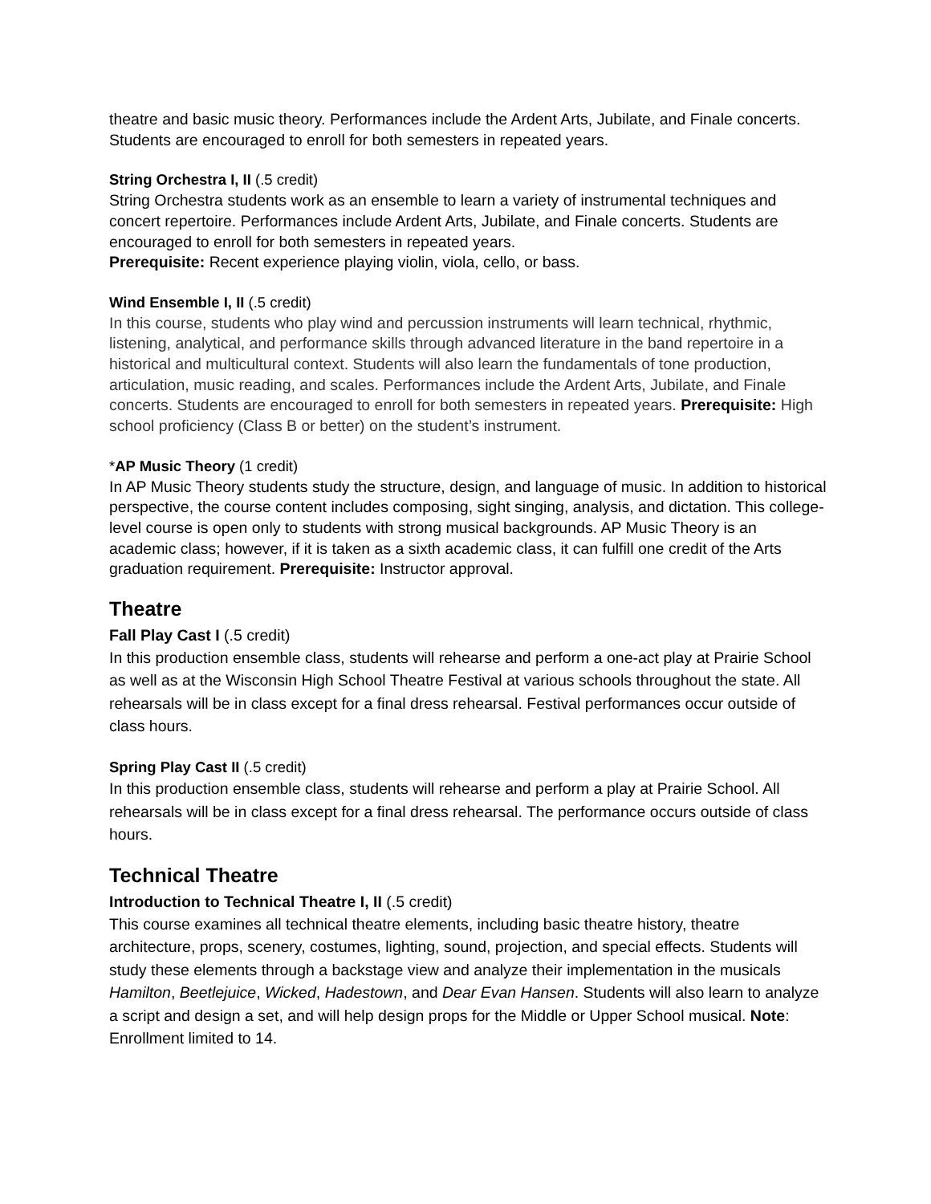theatre and basic music theory. Performances include the Ardent Arts, Jubilate, and Finale concerts. Students are encouraged to enroll for both semesters in repeated years.
String Orchestra I, II (.5 credit)
String Orchestra students work as an ensemble to learn a variety of instrumental techniques and concert repertoire. Performances include Ardent Arts, Jubilate, and Finale concerts. Students are encouraged to enroll for both semesters in repeated years.
Prerequisite: Recent experience playing violin, viola, cello, or bass.
Wind Ensemble I, II (.5 credit)
In this course, students who play wind and percussion instruments will learn technical, rhythmic, listening, analytical, and performance skills through advanced literature in the band repertoire in a historical and multicultural context. Students will also learn the fundamentals of tone production, articulation, music reading, and scales. Performances include the Ardent Arts, Jubilate, and Finale concerts. Students are encouraged to enroll for both semesters in repeated years. Prerequisite: High school proficiency (Class B or better) on the student’s instrument.
*AP Music Theory (1 credit)
In AP Music Theory students study the structure, design, and language of music. In addition to historical perspective, the course content includes composing, sight singing, analysis, and dictation. This college-level course is open only to students with strong musical backgrounds. AP Music Theory is an academic class; however, if it is taken as a sixth academic class, it can fulfill one credit of the Arts graduation requirement. Prerequisite: Instructor approval.
Theatre
Fall Play Cast I (.5 credit)
In this production ensemble class, students will rehearse and perform a one-act play at Prairie School as well as at the Wisconsin High School Theatre Festival at various schools throughout the state. All rehearsals will be in class except for a final dress rehearsal. Festival performances occur outside of class hours.
Spring Play Cast II (.5 credit)
In this production ensemble class, students will rehearse and perform a play at Prairie School. All rehearsals will be in class except for a final dress rehearsal. The performance occurs outside of class hours.
Technical Theatre
Introduction to Technical Theatre I, II (.5 credit)
This course examines all technical theatre elements, including basic theatre history, theatre architecture, props, scenery, costumes, lighting, sound, projection, and special effects. Students will study these elements through a backstage view and analyze their implementation in the musicals Hamilton, Beetlejuice, Wicked, Hadestown, and Dear Evan Hansen. Students will also learn to analyze a script and design a set, and will help design props for the Middle or Upper School musical. Note: Enrollment limited to 14.